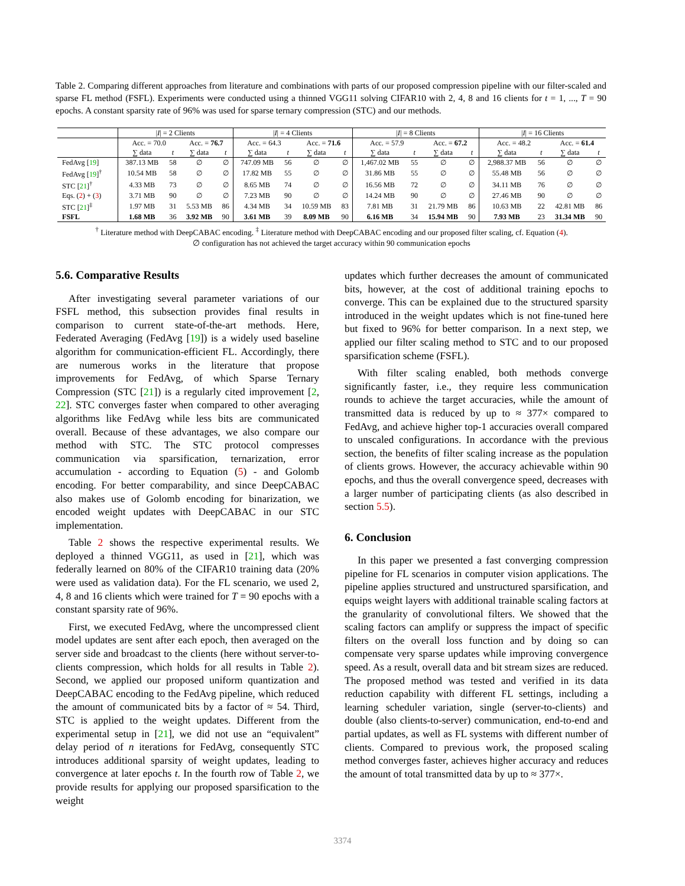Table 2. Comparing different approaches from literature and combinations with parts of our proposed compression pipeline with our filter-scaled and sparse FL method (FSFL). Experiments were conducted using a thinned VGG11 solving CIFAR10 with 2, 4, 8 and 16 clients for t = 1, ..., T = 90 epochs. A constant sparsity rate of 96% was used for sparse ternary compression (STC) and our methods.
| | / I / = 2 Clients | | | | / I / = 4 Clients | | | | / I / = 8 Clients | | | | / I / = 16 Clients | | | |
| | Acc. = 70.0 | | Acc. = 76.7 | | Acc. = 64.3 | | Acc. = 71.6 | | Acc. = 57.9 | | Acc. = 67.2 | | Acc. = 48.2 | | Acc. = 61.4 | |
| | ∑ data | t | ∑ data | t | ∑ data | t | ∑ data | t | ∑ data | t | ∑ data | t | ∑ data | t | ∑ data | t |
| FedAvg [ 19 ] | 387.13 MB | 58 | ∅ | ∅ | 747.09 MB | 56 | ∅ | ∅ | 1,467.02 MB | 55 | ∅ | ∅ | 2,988.37 MB | 56 | ∅ | ∅ |
| FedAvg [ 19 ]<sup>†</sup> | 10.54 MB | 58 | ∅ | ∅ | 17.82 MB | 55 | ∅ | ∅ | 31.86 MB | 55 | ∅ | ∅ | 55.48 MB | 56 | ∅ | ∅ |
| STC [ 21 ]<sup>†</sup> | 4.33 MB | 73 | ∅ | ∅ | 8.65 MB | 74 | ∅ | ∅ | 16.56 MB | 72 | ∅ | ∅ | 34.11 MB | 76 | ∅ | ∅ |
| Eqs. ( 2 ) + ( 3 ) | 3.71 MB | 90 | ∅ | ∅ | 7.23 MB | 90 | ∅ | ∅ | 14.24 MB | 90 | ∅ | ∅ | 27.46 MB | 90 | ∅ | ∅ |
| STC [ 21 ]<sup>‡</sup> | 1.97 MB | 31 | 5.53 MB | 86 | 4.34 MB | 34 | 10.59 MB | 83 | 7.81 MB | 31 | 21.79 MB | 86 | 10.63 MB | 22 | 42.81 MB | 86 |
| FSFL | 1.68 MB | 36 | 3.92 MB | 90 | 3.61 MB | 39 | 8.09 MB | 90 | 6.16 MB | 34 | 15.94 MB | 90 | 7.93 MB | 23 | 31.34 MB | 90 |
<sup>†</sup> Literature method with DeepCABAC encoding. <sup>‡</sup> Literature method with DeepCABAC encoding and our proposed filter scaling, cf. Equation (4).
∅ configuration has not achieved the target accuracy within 90 communication epochs
5.6. Comparative Results
After investigating several parameter variations of our FSFL method, this subsection provides final results in comparison to current state-of-the-art methods. Here, Federated Averaging (FedAvg [19]) is a widely used baseline algorithm for communication-efficient FL. Accordingly, there are numerous works in the literature that propose improvements for FedAvg, of which Sparse Ternary Compression (STC [21]) is a regularly cited improvement [2, 22]. STC converges faster when compared to other averaging algorithms like FedAvg while less bits are communicated overall. Because of these advantages, we also compare our method with STC. The STC protocol compresses communication via sparsification, ternarization, error accumulation - according to Equation (5) - and Golomb encoding. For better comparability, and since DeepCABAC also makes use of Golomb encoding for binarization, we encoded weight updates with DeepCABAC in our STC implementation.
Table 2 shows the respective experimental results. We deployed a thinned VGG11, as used in [21], which was federally learned on 80% of the CIFAR10 training data (20% were used as validation data). For the FL scenario, we used 2, 4, 8 and 16 clients which were trained for T = 90 epochs with a constant sparsity rate of 96%.
First, we executed FedAvg, where the uncompressed client model updates are sent after each epoch, then averaged on the server side and broadcast to the clients (here without server-to-clients compression, which holds for all results in Table 2). Second, we applied our proposed uniform quantization and DeepCABAC encoding to the FedAvg pipeline, which reduced the amount of communicated bits by a factor of ≈ 54. Third, STC is applied to the weight updates. Different from the experimental setup in [21], we did not use an “equivalent” delay period of n iterations for FedAvg, consequently STC introduces additional sparsity of weight updates, leading to convergence at later epochs t. In the fourth row of Table 2, we provide results for applying our proposed sparsification to the weight
updates which further decreases the amount of communicated bits, however, at the cost of additional training epochs to converge. This can be explained due to the structured sparsity introduced in the weight updates which is not fine-tuned here but fixed to 96% for better comparison. In a next step, we applied our filter scaling method to STC and to our proposed sparsification scheme (FSFL).
With filter scaling enabled, both methods converge significantly faster, i.e., they require less communication rounds to achieve the target accuracies, while the amount of transmitted data is reduced by up to ≈ 377× compared to FedAvg, and achieve higher top-1 accuracies overall compared to unscaled configurations. In accordance with the previous section, the benefits of filter scaling increase as the population of clients grows. However, the accuracy achievable within 90 epochs, and thus the overall convergence speed, decreases with a larger number of participating clients (as also described in section 5.5).
6. Conclusion
In this paper we presented a fast converging compression pipeline for FL scenarios in computer vision applications. The pipeline applies structured and unstructured sparsification, and equips weight layers with additional trainable scaling factors at the granularity of convolutional filters. We showed that the scaling factors can amplify or suppress the impact of specific filters on the overall loss function and by doing so can compensate very sparse updates while improving convergence speed. As a result, overall data and bit stream sizes are reduced. The proposed method was tested and verified in its data reduction capability with different FL settings, including a learning scheduler variation, single (server-to-clients) and double (also clients-to-server) communication, end-to-end and partial updates, as well as FL systems with different number of clients. Compared to previous work, the proposed scaling method converges faster, achieves higher accuracy and reduces the amount of total transmitted data by up to ≈ 377×.
3374